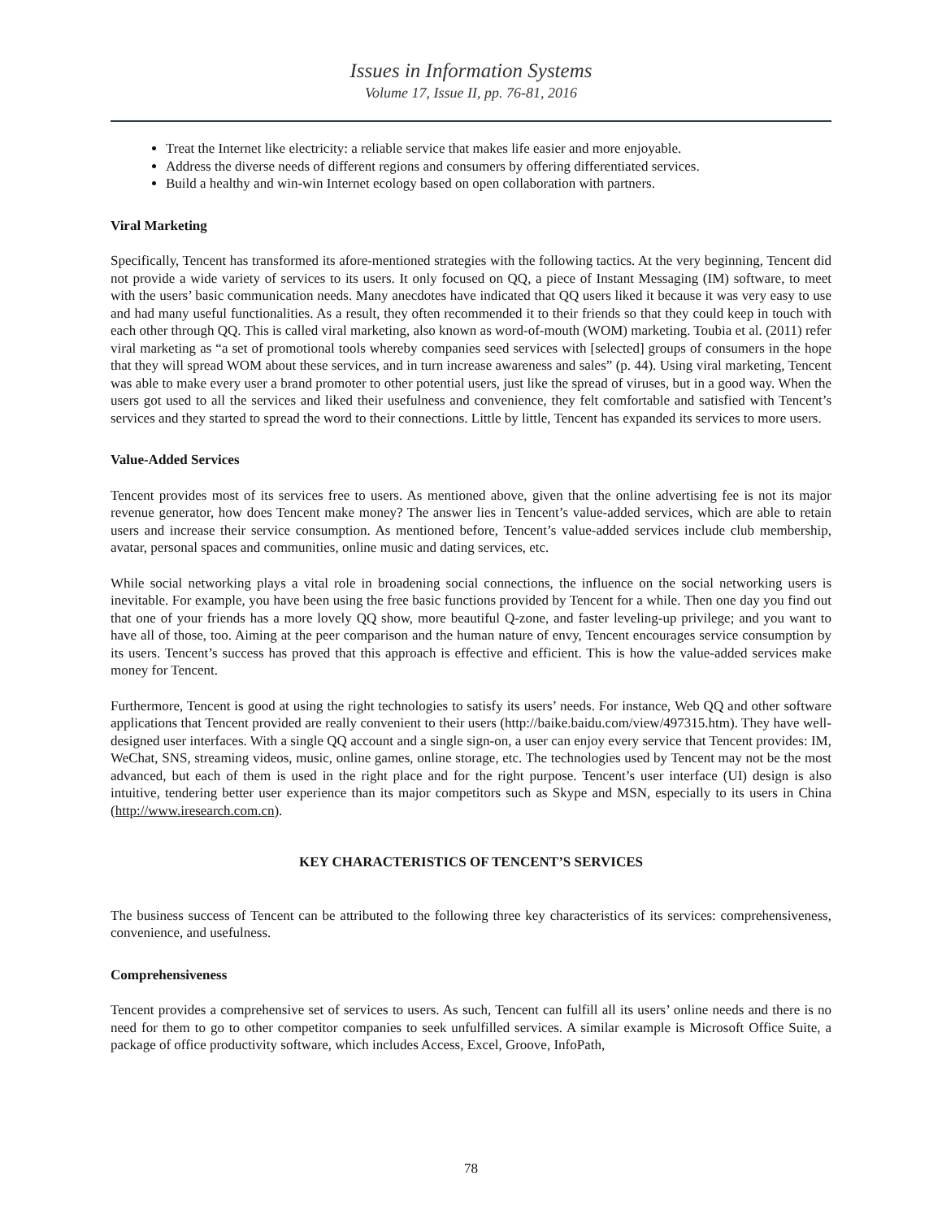Issues in Information Systems
Volume 17, Issue II, pp. 76-81, 2016
Treat the Internet like electricity: a reliable service that makes life easier and more enjoyable.
Address the diverse needs of different regions and consumers by offering differentiated services.
Build a healthy and win-win Internet ecology based on open collaboration with partners.
Viral Marketing
Specifically, Tencent has transformed its afore-mentioned strategies with the following tactics. At the very beginning, Tencent did not provide a wide variety of services to its users. It only focused on QQ, a piece of Instant Messaging (IM) software, to meet with the users’ basic communication needs. Many anecdotes have indicated that QQ users liked it because it was very easy to use and had many useful functionalities. As a result, they often recommended it to their friends so that they could keep in touch with each other through QQ. This is called viral marketing, also known as word-of-mouth (WOM) marketing. Toubia et al. (2011) refer viral marketing as “a set of promotional tools whereby companies seed services with [selected] groups of consumers in the hope that they will spread WOM about these services, and in turn increase awareness and sales” (p. 44). Using viral marketing, Tencent was able to make every user a brand promoter to other potential users, just like the spread of viruses, but in a good way. When the users got used to all the services and liked their usefulness and convenience, they felt comfortable and satisfied with Tencent’s services and they started to spread the word to their connections. Little by little, Tencent has expanded its services to more users.
Value-Added Services
Tencent provides most of its services free to users. As mentioned above, given that the online advertising fee is not its major revenue generator, how does Tencent make money? The answer lies in Tencent’s value-added services, which are able to retain users and increase their service consumption. As mentioned before, Tencent’s value-added services include club membership, avatar, personal spaces and communities, online music and dating services, etc.
While social networking plays a vital role in broadening social connections, the influence on the social networking users is inevitable. For example, you have been using the free basic functions provided by Tencent for a while. Then one day you find out that one of your friends has a more lovely QQ show, more beautiful Q-zone, and faster leveling-up privilege; and you want to have all of those, too. Aiming at the peer comparison and the human nature of envy, Tencent encourages service consumption by its users. Tencent’s success has proved that this approach is effective and efficient. This is how the value-added services make money for Tencent.
Furthermore, Tencent is good at using the right technologies to satisfy its users’ needs. For instance, Web QQ and other software applications that Tencent provided are really convenient to their users (http://baike.baidu.com/view/497315.htm). They have well-designed user interfaces. With a single QQ account and a single sign-on, a user can enjoy every service that Tencent provides: IM, WeChat, SNS, streaming videos, music, online games, online storage, etc. The technologies used by Tencent may not be the most advanced, but each of them is used in the right place and for the right purpose. Tencent’s user interface (UI) design is also intuitive, tendering better user experience than its major competitors such as Skype and MSN, especially to its users in China (http://www.iresearch.com.cn).
KEY CHARACTERISTICS OF TENCENT’S SERVICES
The business success of Tencent can be attributed to the following three key characteristics of its services: comprehensiveness, convenience, and usefulness.
Comprehensiveness
Tencent provides a comprehensive set of services to users. As such, Tencent can fulfill all its users’ online needs and there is no need for them to go to other competitor companies to seek unfulfilled services. A similar example is Microsoft Office Suite, a package of office productivity software, which includes Access, Excel, Groove, InfoPath,
78